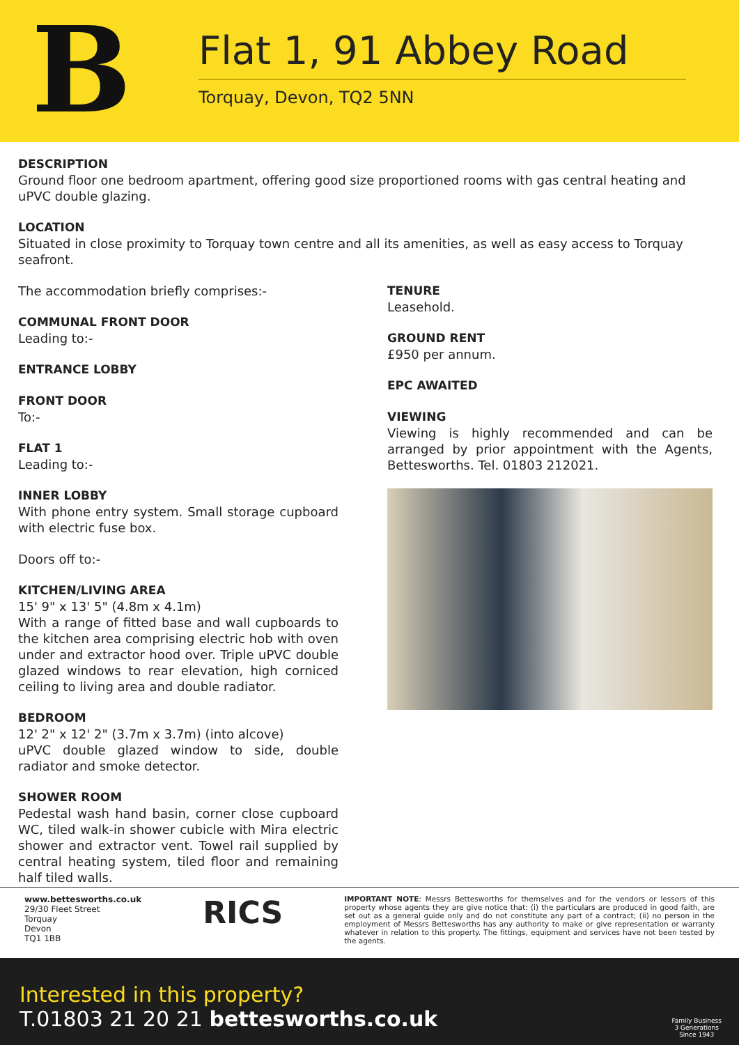B
Flat 1, 91 Abbey Road
Torquay, Devon, TQ2 5NN
DESCRIPTION
Ground floor one bedroom apartment, offering good size proportioned rooms with gas central heating and uPVC double glazing.
LOCATION
Situated in close proximity to Torquay town centre and all its amenities, as well as easy access to Torquay seafront.
The accommodation briefly comprises:-
COMMUNAL FRONT DOOR
Leading to:-
ENTRANCE LOBBY
FRONT DOOR
To:-
FLAT 1
Leading to:-
INNER LOBBY
With phone entry system. Small storage cupboard with electric fuse box.
Doors off to:-
KITCHEN/LIVING AREA
15' 9" x 13' 5" (4.8m x 4.1m)
With a range of fitted base and wall cupboards to the kitchen area comprising electric hob with oven under and extractor hood over. Triple uPVC double glazed windows to rear elevation, high corniced ceiling to living area and double radiator.
BEDROOM
12' 2" x 12' 2" (3.7m x 3.7m) (into alcove)
uPVC double glazed window to side, double radiator and smoke detector.
SHOWER ROOM
Pedestal wash hand basin, corner close cupboard WC, tiled walk-in shower cubicle with Mira electric shower and extractor vent. Towel rail supplied by central heating system, tiled floor and remaining half tiled walls.
TENURE
Leasehold.
GROUND RENT
£950 per annum.
EPC AWAITED
VIEWING
Viewing is highly recommended and can be arranged by prior appointment with the Agents, Bettesworths. Tel. 01803 212021.
www.bettesworths.co.uk
29/30 Fleet Street
Torquay
Devon
TQ1 1BB
RICS
IMPORTANT NOTE: Messrs Bettesworths for themselves and for the vendors or lessors of this property whose agents they are give notice that: (i) the particulars are produced in good faith, are set out as a general guide only and do not constitute any part of a contract; (ii) no person in the employment of Messrs Bettesworths has any authority to make or give representation or warranty whatever in relation to this property. The fittings, equipment and services have not been tested by the agents.
Interested in this property?
T.01803 21 20 21 bettesworths.co.uk
Family Business
3 Generations
Since 1943